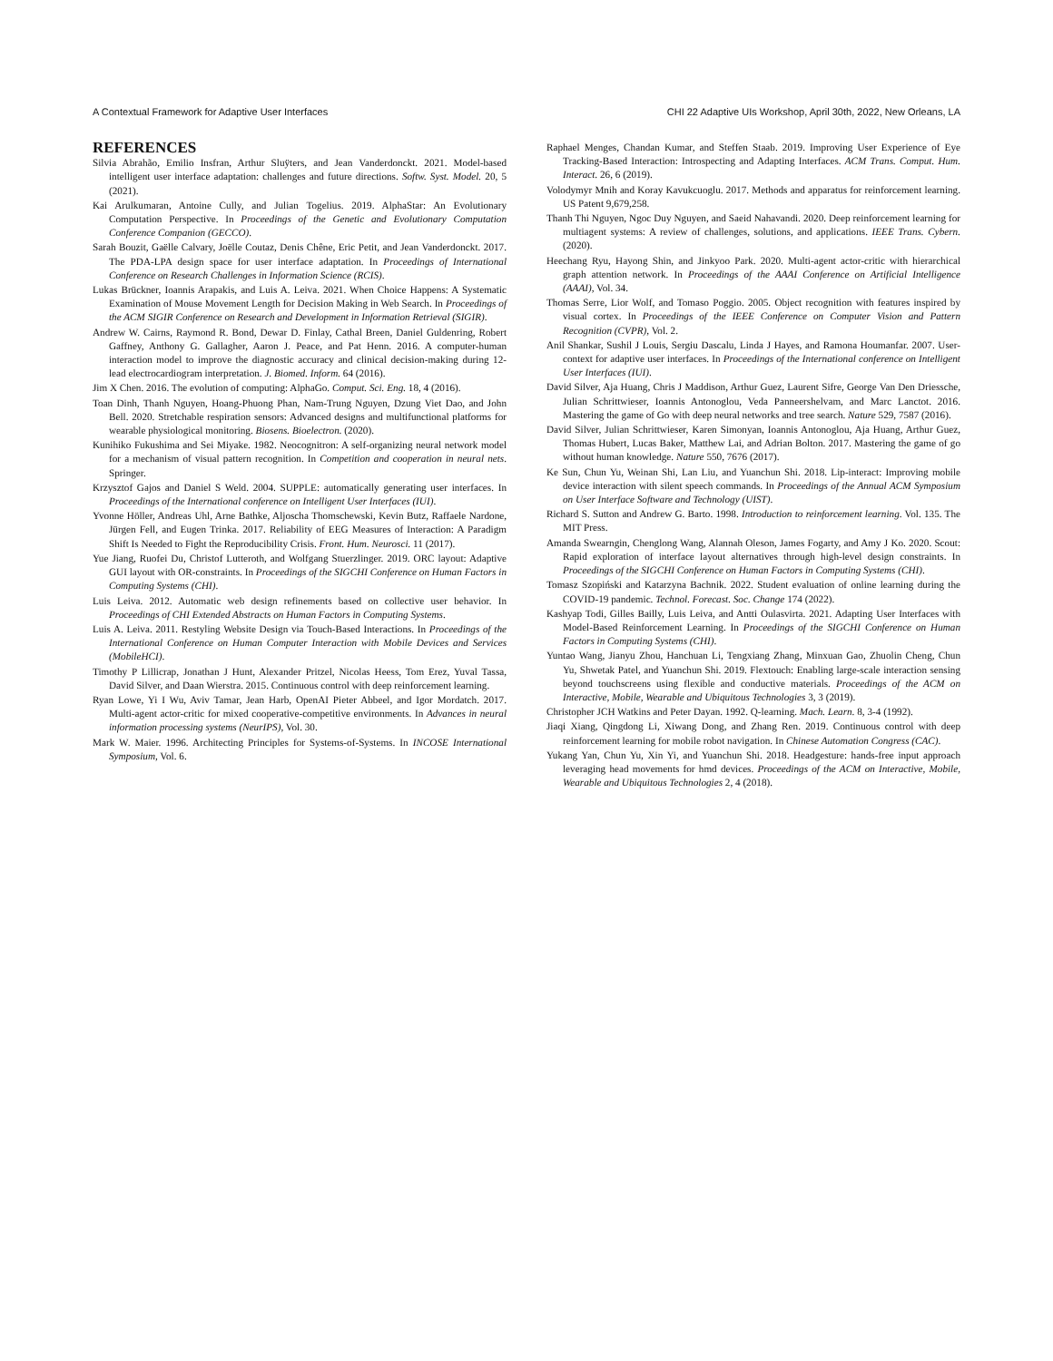A Contextual Framework for Adaptive User Interfaces CHI 22 Adaptive UIs Workshop, April 30th, 2022, New Orleans, LA
REFERENCES
Silvia Abrahão, Emilio Insfran, Arthur Sluÿters, and Jean Vanderdonckt. 2021. Model-based intelligent user interface adaptation: challenges and future directions. Softw. Syst. Model. 20, 5 (2021).
Kai Arulkumaran, Antoine Cully, and Julian Togelius. 2019. AlphaStar: An Evolutionary Computation Perspective. In Proceedings of the Genetic and Evolutionary Computation Conference Companion (GECCO).
Sarah Bouzit, Gaëlle Calvary, Joëlle Coutaz, Denis Chêne, Eric Petit, and Jean Vanderdonckt. 2017. The PDA-LPA design space for user interface adaptation. In Proceedings of International Conference on Research Challenges in Information Science (RCIS).
Lukas Brückner, Ioannis Arapakis, and Luis A. Leiva. 2021. When Choice Happens: A Systematic Examination of Mouse Movement Length for Decision Making in Web Search. In Proceedings of the ACM SIGIR Conference on Research and Development in Information Retrieval (SIGIR).
Andrew W. Cairns, Raymond R. Bond, Dewar D. Finlay, Cathal Breen, Daniel Guldenring, Robert Gaffney, Anthony G. Gallagher, Aaron J. Peace, and Pat Henn. 2016. A computer-human interaction model to improve the diagnostic accuracy and clinical decision-making during 12-lead electrocardiogram interpretation. J. Biomed. Inform. 64 (2016).
Jim X Chen. 2016. The evolution of computing: AlphaGo. Comput. Sci. Eng. 18, 4 (2016).
Toan Dinh, Thanh Nguyen, Hoang-Phuong Phan, Nam-Trung Nguyen, Dzung Viet Dao, and John Bell. 2020. Stretchable respiration sensors: Advanced designs and multifunctional platforms for wearable physiological monitoring. Biosens. Bioelectron. (2020).
Kunihiko Fukushima and Sei Miyake. 1982. Neocognitron: A self-organizing neural network model for a mechanism of visual pattern recognition. In Competition and cooperation in neural nets. Springer.
Krzysztof Gajos and Daniel S Weld. 2004. SUPPLE: automatically generating user interfaces. In Proceedings of the International conference on Intelligent User Interfaces (IUI).
Yvonne Höller, Andreas Uhl, Arne Bathke, Aljoscha Thomschewski, Kevin Butz, Raffaele Nardone, Jürgen Fell, and Eugen Trinka. 2017. Reliability of EEG Measures of Interaction: A Paradigm Shift Is Needed to Fight the Reproducibility Crisis. Front. Hum. Neurosci. 11 (2017).
Yue Jiang, Ruofei Du, Christof Lutteroth, and Wolfgang Stuerzlinger. 2019. ORC layout: Adaptive GUI layout with OR-constraints. In Proceedings of the SIGCHI Conference on Human Factors in Computing Systems (CHI).
Luis Leiva. 2012. Automatic web design refinements based on collective user behavior. In Proceedings of CHI Extended Abstracts on Human Factors in Computing Systems.
Luis A. Leiva. 2011. Restyling Website Design via Touch-Based Interactions. In Proceedings of the International Conference on Human Computer Interaction with Mobile Devices and Services (MobileHCI).
Timothy P Lillicrap, Jonathan J Hunt, Alexander Pritzel, Nicolas Heess, Tom Erez, Yuval Tassa, David Silver, and Daan Wierstra. 2015. Continuous control with deep reinforcement learning.
Ryan Lowe, Yi I Wu, Aviv Tamar, Jean Harb, OpenAI Pieter Abbeel, and Igor Mordatch. 2017. Multi-agent actor-critic for mixed cooperative-competitive environments. In Advances in neural information processing systems (NeurIPS), Vol. 30.
Mark W. Maier. 1996. Architecting Principles for Systems-of-Systems. In INCOSE International Symposium, Vol. 6.
Raphael Menges, Chandan Kumar, and Steffen Staab. 2019. Improving User Experience of Eye Tracking-Based Interaction: Introspecting and Adapting Interfaces. ACM Trans. Comput. Hum. Interact. 26, 6 (2019).
Volodymyr Mnih and Koray Kavukcuoglu. 2017. Methods and apparatus for reinforcement learning. US Patent 9,679,258.
Thanh Thi Nguyen, Ngoc Duy Nguyen, and Saeid Nahavandi. 2020. Deep reinforcement learning for multiagent systems: A review of challenges, solutions, and applications. IEEE Trans. Cybern. (2020).
Heechang Ryu, Hayong Shin, and Jinkyoo Park. 2020. Multi-agent actor-critic with hierarchical graph attention network. In Proceedings of the AAAI Conference on Artificial Intelligence (AAAI), Vol. 34.
Thomas Serre, Lior Wolf, and Tomaso Poggio. 2005. Object recognition with features inspired by visual cortex. In Proceedings of the IEEE Conference on Computer Vision and Pattern Recognition (CVPR), Vol. 2.
Anil Shankar, Sushil J Louis, Sergiu Dascalu, Linda J Hayes, and Ramona Houmanfar. 2007. User-context for adaptive user interfaces. In Proceedings of the International conference on Intelligent User Interfaces (IUI).
David Silver, Aja Huang, Chris J Maddison, Arthur Guez, Laurent Sifre, George Van Den Driessche, Julian Schrittwieser, Ioannis Antonoglou, Veda Panneershelvam, and Marc Lanctot. 2016. Mastering the game of Go with deep neural networks and tree search. Nature 529, 7587 (2016).
David Silver, Julian Schrittwieser, Karen Simonyan, Ioannis Antonoglou, Aja Huang, Arthur Guez, Thomas Hubert, Lucas Baker, Matthew Lai, and Adrian Bolton. 2017. Mastering the game of go without human knowledge. Nature 550, 7676 (2017).
Ke Sun, Chun Yu, Weinan Shi, Lan Liu, and Yuanchun Shi. 2018. Lip-interact: Improving mobile device interaction with silent speech commands. In Proceedings of the Annual ACM Symposium on User Interface Software and Technology (UIST).
Richard S. Sutton and Andrew G. Barto. 1998. Introduction to reinforcement learning. Vol. 135. The MIT Press.
Amanda Swearngin, Chenglong Wang, Alannah Oleson, James Fogarty, and Amy J Ko. 2020. Scout: Rapid exploration of interface layout alternatives through high-level design constraints. In Proceedings of the SIGCHI Conference on Human Factors in Computing Systems (CHI).
Tomasz Szopiński and Katarzyna Bachnik. 2022. Student evaluation of online learning during the COVID-19 pandemic. Technol. Forecast. Soc. Change 174 (2022).
Kashyap Todi, Gilles Bailly, Luis Leiva, and Antti Oulasvirta. 2021. Adapting User Interfaces with Model-Based Reinforcement Learning. In Proceedings of the SIGCHI Conference on Human Factors in Computing Systems (CHI).
Yuntao Wang, Jianyu Zhou, Hanchuan Li, Tengxiang Zhang, Minxuan Gao, Zhuolin Cheng, Chun Yu, Shwetak Patel, and Yuanchun Shi. 2019. Flextouch: Enabling large-scale interaction sensing beyond touchscreens using flexible and conductive materials. Proceedings of the ACM on Interactive, Mobile, Wearable and Ubiquitous Technologies 3, 3 (2019).
Christopher JCH Watkins and Peter Dayan. 1992. Q-learning. Mach. Learn. 8, 3-4 (1992).
Jiaqi Xiang, Qingdong Li, Xiwang Dong, and Zhang Ren. 2019. Continuous control with deep reinforcement learning for mobile robot navigation. In Chinese Automation Congress (CAC).
Yukang Yan, Chun Yu, Xin Yi, and Yuanchun Shi. 2018. Headgesture: hands-free input approach leveraging head movements for hmd devices. Proceedings of the ACM on Interactive, Mobile, Wearable and Ubiquitous Technologies 2, 4 (2018).